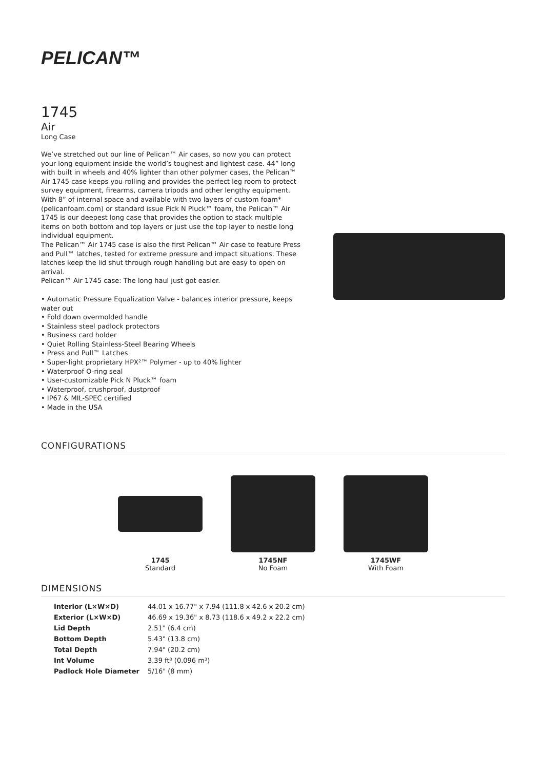PELICAN™
1745
Air
Long Case
We’ve stretched out our line of Pelican™ Air cases, so now you can protect your long equipment inside the world’s toughest and lightest case. 44” long with built in wheels and 40% lighter than other polymer cases, the Pelican™ Air 1745 case keeps you rolling and provides the perfect leg room to protect survey equipment, firearms, camera tripods and other lengthy equipment.
With 8” of internal space and available with two layers of custom foam* (pelicanfoam.com) or standard issue Pick N Pluck™ foam, the Pelican™ Air 1745 is our deepest long case that provides the option to stack multiple items on both bottom and top layers or just use the top layer to nestle long individual equipment.
The Pelican™ Air 1745 case is also the first Pelican™ Air case to feature Press and Pull™ latches, tested for extreme pressure and impact situations. These latches keep the lid shut through rough handling but are easy to open on arrival.
Pelican™ Air 1745 case: The long haul just got easier.
• Automatic Pressure Equalization Valve - balances interior pressure, keeps water out
• Fold down overmolded handle
• Stainless steel padlock protectors
• Business card holder
• Quiet Rolling Stainless-Steel Bearing Wheels
• Press and Pull™ Latches
• Super-light proprietary HPX²™ Polymer - up to 40% lighter
• Waterproof O-ring seal
• User-customizable Pick N Pluck™ foam
• Waterproof, crushproof, dustproof
• IP67 & MIL-SPEC certified
• Made in the USA
CONFIGURATIONS
1745
Standard
1745NF
No Foam
1745WF
With Foam
DIMENSIONS
| Interior (L×W×D) | 44.01 x 16.77" x 7.94 (111.8 x 42.6 x 20.2 cm) |
| Exterior (L×W×D) | 46.69 x 19.36" x 8.73 (118.6 x 49.2 x 22.2 cm) |
| Lid Depth | 2.51" (6.4 cm) |
| Bottom Depth | 5.43" (13.8 cm) |
| Total Depth | 7.94" (20.2 cm) |
| Int Volume | 3.39 ft³ (0.096 m³) |
| Padlock Hole Diameter | 5/16" (8 mm) |